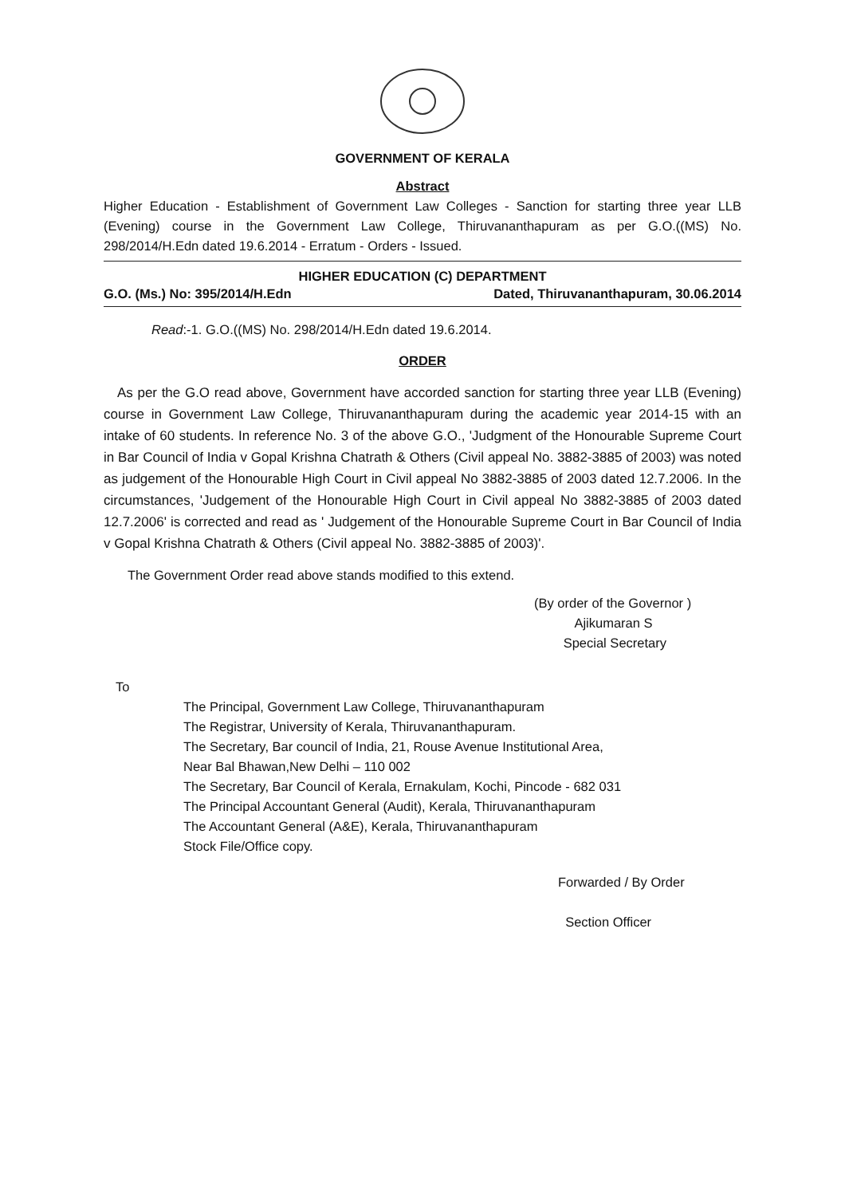GOVERNMENT OF KERALA
Abstract
Higher Education - Establishment of Government Law Colleges - Sanction for starting three year LLB (Evening) course in the Government Law College, Thiruvananthapuram as per G.O.((MS) No. 298/2014/H.Edn dated 19.6.2014 - Erratum - Orders - Issued.
HIGHER EDUCATION (C) DEPARTMENT
G.O. (Ms.) No: 395/2014/H.Edn Dated, Thiruvananthapuram, 30.06.2014
Read:-1. G.O.((MS) No. 298/2014/H.Edn dated 19.6.2014.
ORDER
As per the G.O read above, Government have accorded sanction for starting three year LLB (Evening) course in Government Law College, Thiruvananthapuram during the academic year 2014-15 with an intake of 60 students. In reference No. 3 of the above G.O., 'Judgment of the Honourable Supreme Court in Bar Council of India v Gopal Krishna Chatrath & Others (Civil appeal No. 3882-3885 of 2003) was noted as judgement of the Honourable High Court in Civil appeal No 3882-3885 of 2003 dated 12.7.2006. In the circumstances, 'Judgement of the Honourable High Court in Civil appeal No 3882-3885 of 2003 dated 12.7.2006' is corrected and read as ' Judgement of the Honourable Supreme Court in Bar Council of India v Gopal Krishna Chatrath & Others (Civil appeal No. 3882-3885 of 2003)'.
The Government Order read above stands modified to this extend.
(By order of the Governor )
Ajikumaran S
Special Secretary
To
The Principal, Government Law College, Thiruvananthapuram
The Registrar, University of Kerala, Thiruvananthapuram.
The Secretary, Bar council of India, 21, Rouse Avenue Institutional Area,
Near Bal Bhawan,New Delhi – 110 002
The Secretary, Bar Council of Kerala, Ernakulam, Kochi, Pincode - 682 031
The Principal Accountant General (Audit), Kerala, Thiruvananthapuram
The Accountant General (A&E), Kerala, Thiruvananthapuram
Stock File/Office copy.
Forwarded / By Order
Section Officer